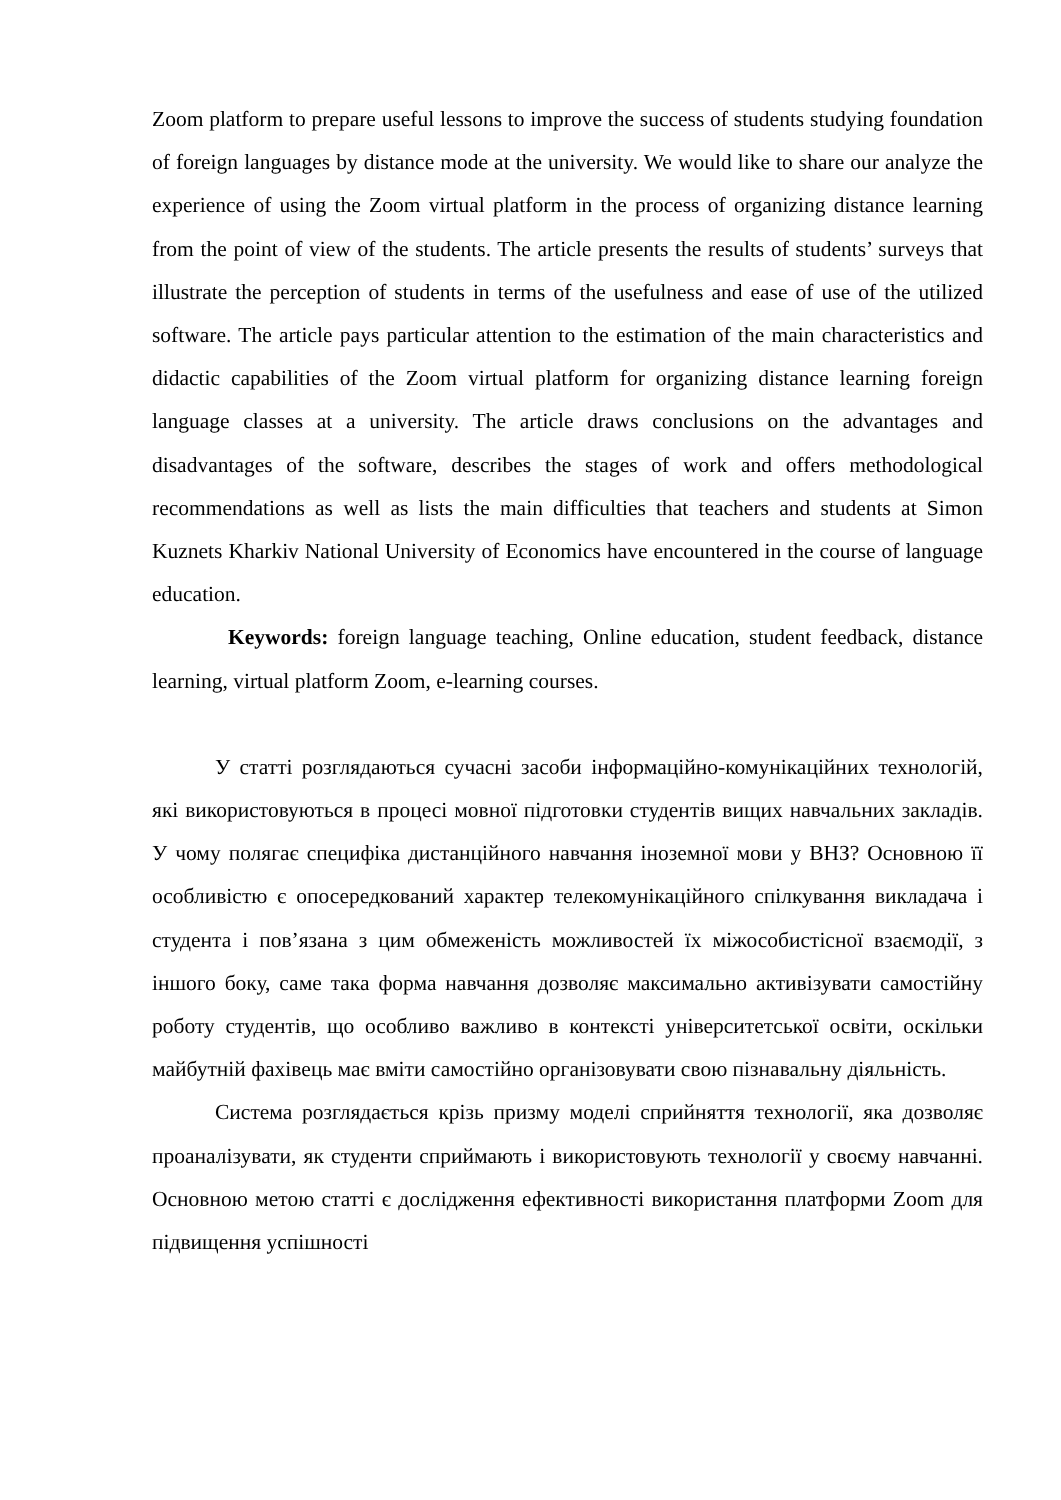Zoom platform to prepare useful lessons to improve the success of students studying foundation of foreign languages by distance mode at the university. We would like to share our analyze the experience of using the Zoom virtual platform in the process of organizing distance learning from the point of view of the students. The article presents the results of students’ surveys that illustrate the perception of students in terms of the usefulness and ease of use of the utilized software. The article pays particular attention to the estimation of the main characteristics and didactic capabilities of the Zoom virtual platform for organizing distance learning foreign language classes at a university. The article draws conclusions on the advantages and disadvantages of the software, describes the stages of work and offers methodological recommendations as well as lists the main difficulties that teachers and students at Simon Kuznets Kharkiv National University of Economics have encountered in the course of language education.
Keywords: foreign language teaching, Online education, student feedback, distance learning, virtual platform Zoom, e-learning courses.
У статті розглядаються сучасні засоби інформаційно-комунікаційних технологій, які використовуються в процесі мовної підготовки студентів вищих навчальних закладів. У чому полягає специфіка дистанційного навчання іноземної мови у ВНЗ? Основною її особливістю є опосередкований характер телекомунікаційного спілкування викладача і студента і пов’язана з цим обмеженість можливостей їх міжособистісної взаємодії, з іншого боку, саме така форма навчання дозволяє максимально активізувати самостійну роботу студентів, що особливо важливо в контексті університетської освіти, оскільки майбутній фахівець має вміти самостійно організовувати свою пізнавальну діяльність.
Система розглядається крізь призму моделі сприйняття технології, яка дозволяє проаналізувати, як студенти сприймають і використовують технології у своєму навчанні. Основною метою статті є дослідження ефективності використання платформи Zoom для підвищення успішності